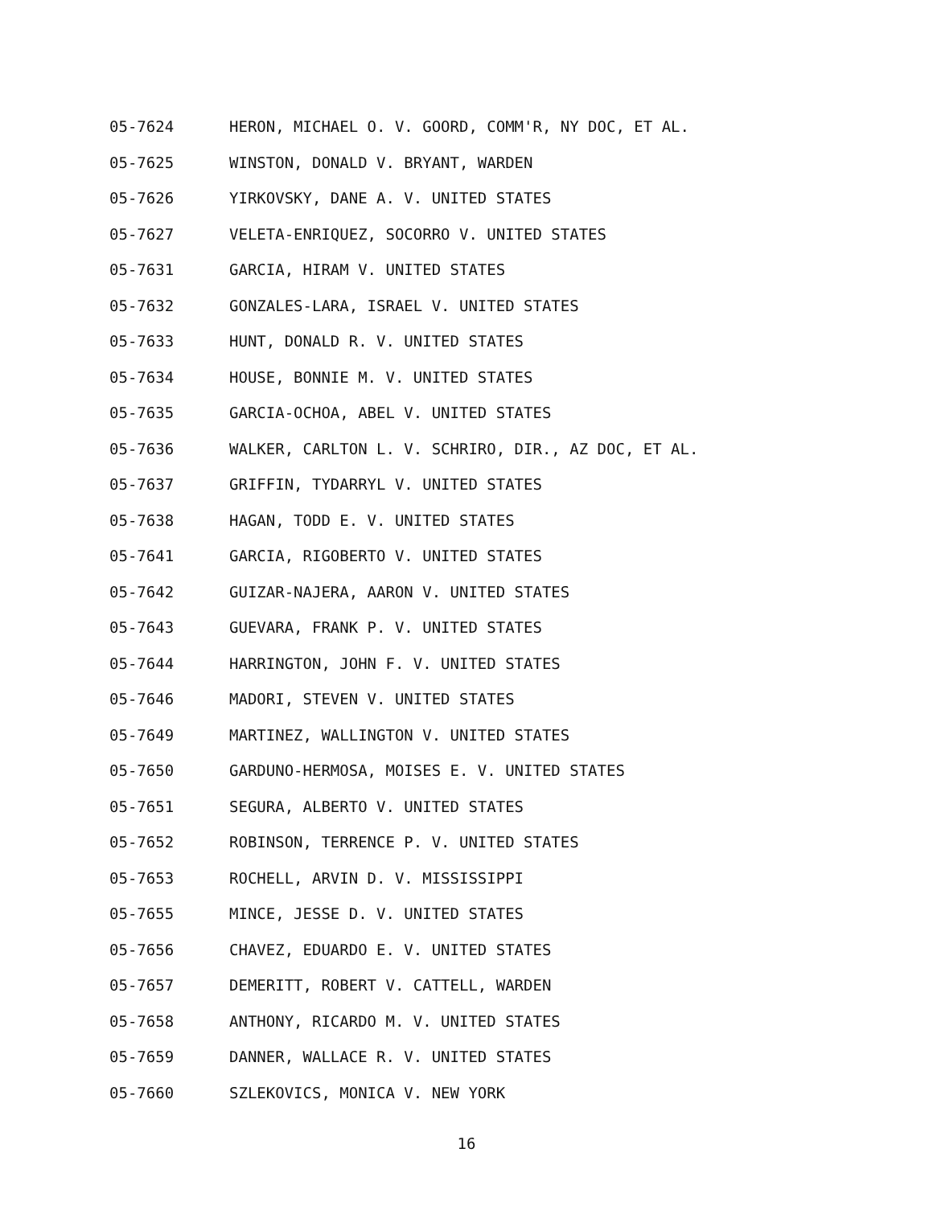05-7624 HERON, MICHAEL O. V. GOORD, COMM'R, NY DOC, ET AL.
05-7625 WINSTON, DONALD V. BRYANT, WARDEN
05-7626 YIRKOVSKY, DANE A. V. UNITED STATES
05-7627 VELETA-ENRIQUEZ, SOCORRO V. UNITED STATES
05-7631 GARCIA, HIRAM V. UNITED STATES
05-7632 GONZALES-LARA, ISRAEL V. UNITED STATES
05-7633 HUNT, DONALD R. V. UNITED STATES
05-7634 HOUSE, BONNIE M. V. UNITED STATES
05-7635 GARCIA-OCHOA, ABEL V. UNITED STATES
05-7636 WALKER, CARLTON L. V. SCHRIRO, DIR., AZ DOC, ET AL.
05-7637 GRIFFIN, TYDARRYL V. UNITED STATES
05-7638 HAGAN, TODD E. V. UNITED STATES
05-7641 GARCIA, RIGOBERTO V. UNITED STATES
05-7642 GUIZAR-NAJERA, AARON V. UNITED STATES
05-7643 GUEVARA, FRANK P. V. UNITED STATES
05-7644 HARRINGTON, JOHN F. V. UNITED STATES
05-7646 MADORI, STEVEN V. UNITED STATES
05-7649 MARTINEZ, WALLINGTON V. UNITED STATES
05-7650 GARDUNO-HERMOSA, MOISES E. V. UNITED STATES
05-7651 SEGURA, ALBERTO V. UNITED STATES
05-7652 ROBINSON, TERRENCE P. V. UNITED STATES
05-7653 ROCHELL, ARVIN D. V. MISSISSIPPI
05-7655 MINCE, JESSE D. V. UNITED STATES
05-7656 CHAVEZ, EDUARDO E. V. UNITED STATES
05-7657 DEMERITT, ROBERT V. CATTELL, WARDEN
05-7658 ANTHONY, RICARDO M. V. UNITED STATES
05-7659 DANNER, WALLACE R. V. UNITED STATES
05-7660 SZLEKOVICS, MONICA V. NEW YORK
16